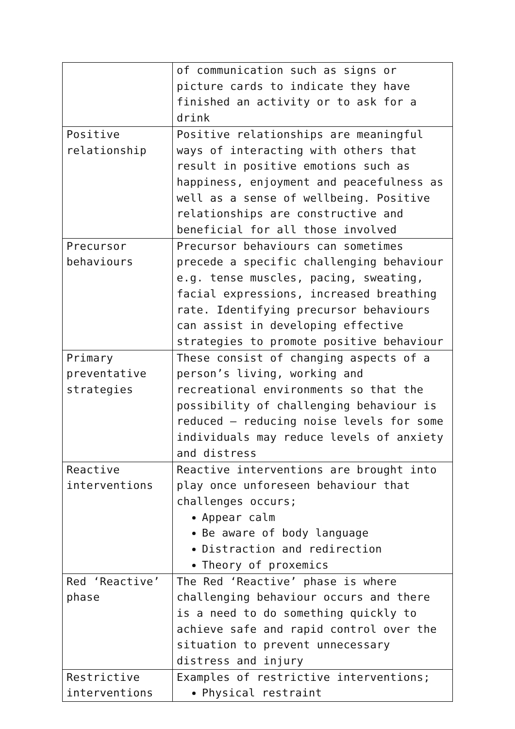| | of communication such as signs or picture cards to indicate they have finished an activity or to ask for a drink |
| Positive relationship | Positive relationships are meaningful ways of interacting with others that result in positive emotions such as happiness, enjoyment and peacefulness as well as a sense of wellbeing. Positive relationships are constructive and beneficial for all those involved |
| Precursor behaviours | Precursor behaviours can sometimes precede a specific challenging behaviour e.g. tense muscles, pacing, sweating, facial expressions, increased breathing rate. Identifying precursor behaviours can assist in developing effective strategies to promote positive behaviour |
| Primary preventative strategies | These consist of changing aspects of a person’s living, working and recreational environments so that the possibility of challenging behaviour is reduced – reducing noise levels for some individuals may reduce levels of anxiety and distress |
| Reactive interventions | Reactive interventions are brought into play once unforeseen behaviour that challenges occurs; Appear calm Be aware of body language Distraction and redirection Theory of proxemics |
| Red ‘Reactive’ phase | The Red ‘Reactive’ phase is where challenging behaviour occurs and there is a need to do something quickly to achieve safe and rapid control over the situation to prevent unnecessary distress and injury |
| Restrictive interventions | Examples of restrictive interventions; Physical restraint |